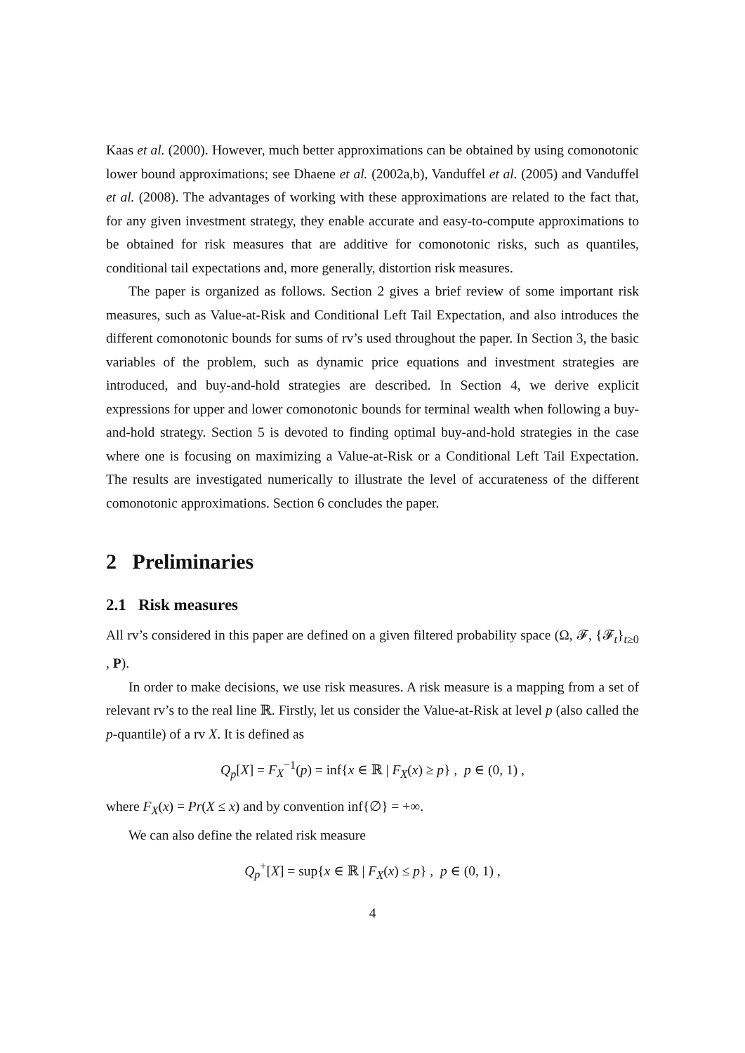Kaas et al. (2000). However, much better approximations can be obtained by using comonotonic lower bound approximations; see Dhaene et al. (2002a,b), Vanduffel et al. (2005) and Vanduffel et al. (2008). The advantages of working with these approximations are related to the fact that, for any given investment strategy, they enable accurate and easy-to-compute approximations to be obtained for risk measures that are additive for comonotonic risks, such as quantiles, conditional tail expectations and, more generally, distortion risk measures.
The paper is organized as follows. Section 2 gives a brief review of some important risk measures, such as Value-at-Risk and Conditional Left Tail Expectation, and also introduces the different comonotonic bounds for sums of rv’s used throughout the paper. In Section 3, the basic variables of the problem, such as dynamic price equations and investment strategies are introduced, and buy-and-hold strategies are described. In Section 4, we derive explicit expressions for upper and lower comonotonic bounds for terminal wealth when following a buy-and-hold strategy. Section 5 is devoted to finding optimal buy-and-hold strategies in the case where one is focusing on maximizing a Value-at-Risk or a Conditional Left Tail Expectation. The results are investigated numerically to illustrate the level of accurateness of the different comonotonic approximations. Section 6 concludes the paper.
2 Preliminaries
2.1 Risk measures
All rv’s considered in this paper are defined on a given filtered probability space (Ω, 𝓕, {𝓕<sub>t</sub>}<sub>t≥0</sub> , P).
In order to make decisions, we use risk measures. A risk measure is a mapping from a set of relevant rv’s to the real line ℝ. Firstly, let us consider the Value-at-Risk at level p (also called the p-quantile) of a rv X. It is defined as
Q<sub>p</sub>[X] = F<sub>X</sub><sup>−1</sup>(p) = inf{x ∈ ℝ | F<sub>X</sub>(x) ≥ p} , p ∈ (0, 1) ,
where F<sub>X</sub>(x) = Pr(X ≤ x) and by convention inf{∅} = +∞.
We can also define the related risk measure
Q<sub>p</sub><sup>+</sup>[X] = sup{x ∈ ℝ | F<sub>X</sub>(x) ≤ p} , p ∈ (0, 1) ,
4